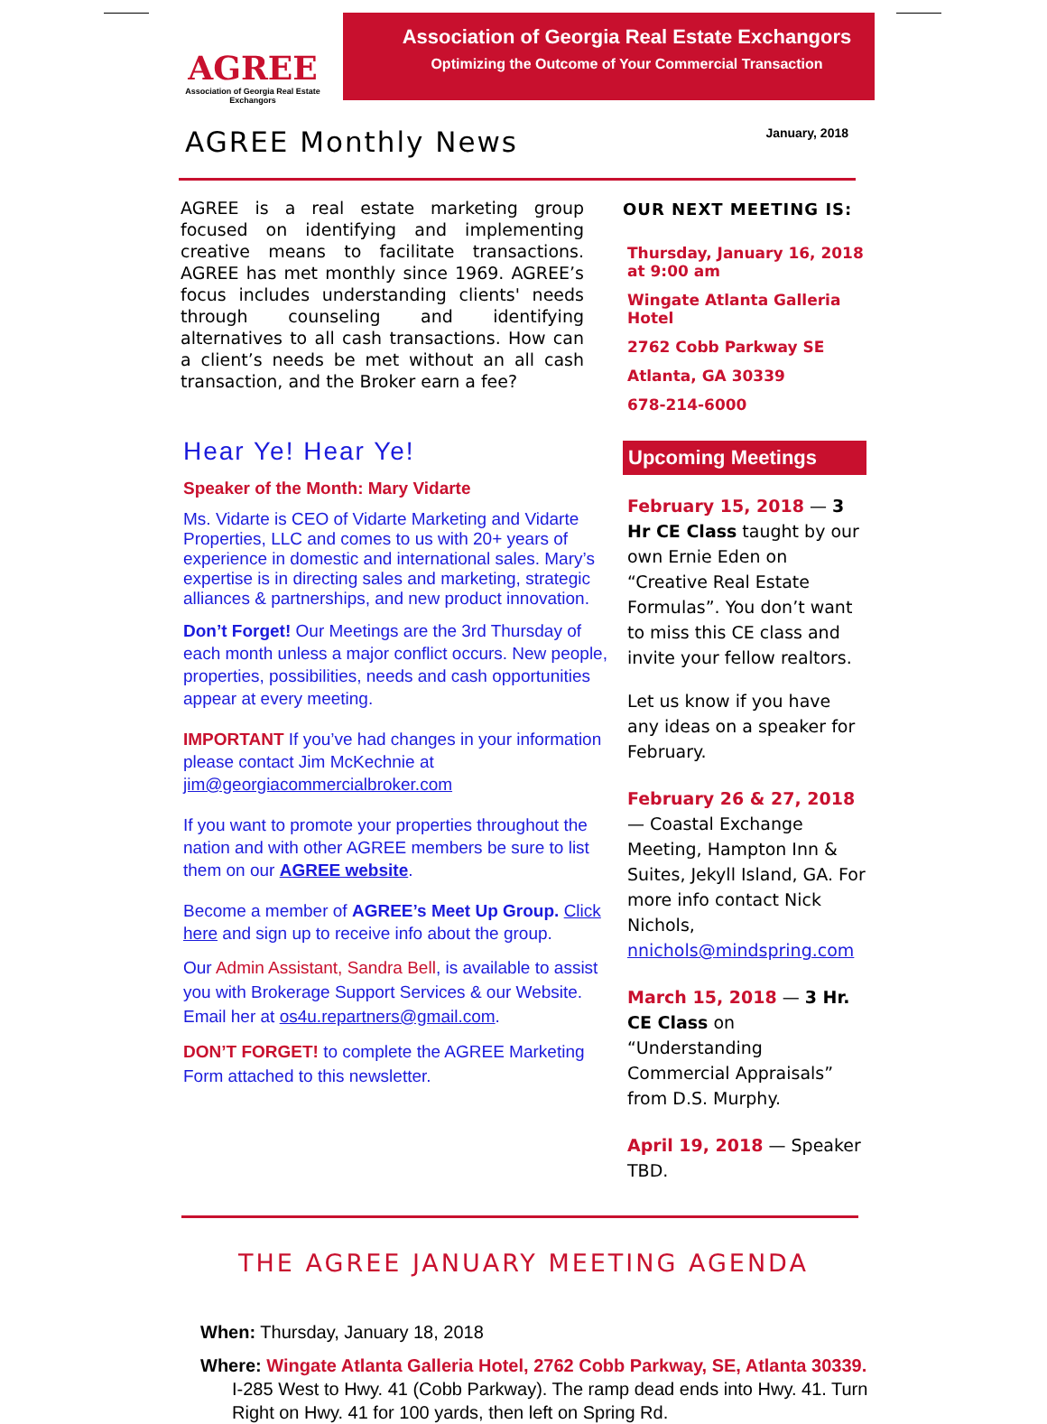AGREE
Association of Georgia Real Estate Exchangors
Association of Georgia Real Estate Exchangors
Optimizing the Outcome of Your Commercial Transaction
AGREE Monthly News
January, 2018
AGREE is a real estate marketing group focused on identifying and implementing creative means to facilitate transactions. AGREE has met monthly since 1969. AGREE’s focus includes understanding clients' needs through counseling and identifying alternatives to all cash transactions. How can a client’s needs be met without an all cash transaction, and the Broker earn a fee?
Hear Ye! Hear Ye!
Speaker of the Month: Mary Vidarte
Ms. Vidarte is CEO of Vidarte Marketing and Vidarte Properties, LLC and comes to us with 20+ years of experience in domestic and international sales. Mary’s expertise is in directing sales and marketing, strategic alliances & partnerships, and new product innovation.
Don’t Forget! Our Meetings are the 3rd Thursday of each month unless a major conflict occurs. New people, properties, possibilities, needs and cash opportunities appear at every meeting.
IMPORTANT If you’ve had changes in your information please contact Jim McKechnie at jim@georgiacommercialbroker.com
If you want to promote your properties throughout the nation and with other AGREE members be sure to list them on our AGREE website.
Become a member of AGREE’s Meet Up Group. Click here and sign up to receive info about the group.
Our Admin Assistant, Sandra Bell, is available to assist you with Brokerage Support Services & our Website. Email her at os4u.repartners@gmail.com.
DON’T FORGET! to complete the AGREE Marketing Form attached to this newsletter.
OUR NEXT MEETING IS:
Thursday, January 16, 2018 at 9:00 am
Wingate Atlanta Galleria Hotel
2762 Cobb Parkway SE
Atlanta, GA 30339
678-214-6000
Upcoming Meetings
February 15, 2018 — 3 Hr CE Class taught by our own Ernie Eden on “Creative Real Estate Formulas”. You don’t want to miss this CE class and invite your fellow realtors.
Let us know if you have any ideas on a speaker for February.
February 26 & 27, 2018 — Coastal Exchange Meeting, Hampton Inn & Suites, Jekyll Island, GA. For more info contact Nick Nichols, nnichols@mindspring.com
March 15, 2018 — 3 Hr. CE Class on “Understanding Commercial Appraisals” from D.S. Murphy.
April 19, 2018 — Speaker TBD.
THE AGREE JANUARY MEETING AGENDA
When: Thursday, January 18, 2018
Where: Wingate Atlanta Galleria Hotel, 2762 Cobb Parkway, SE, Atlanta 30339. I-285 West to Hwy. 41 (Cobb Parkway). The ramp dead ends into Hwy. 41. Turn Right on Hwy. 41 for 100 yards, then left on Spring Rd.